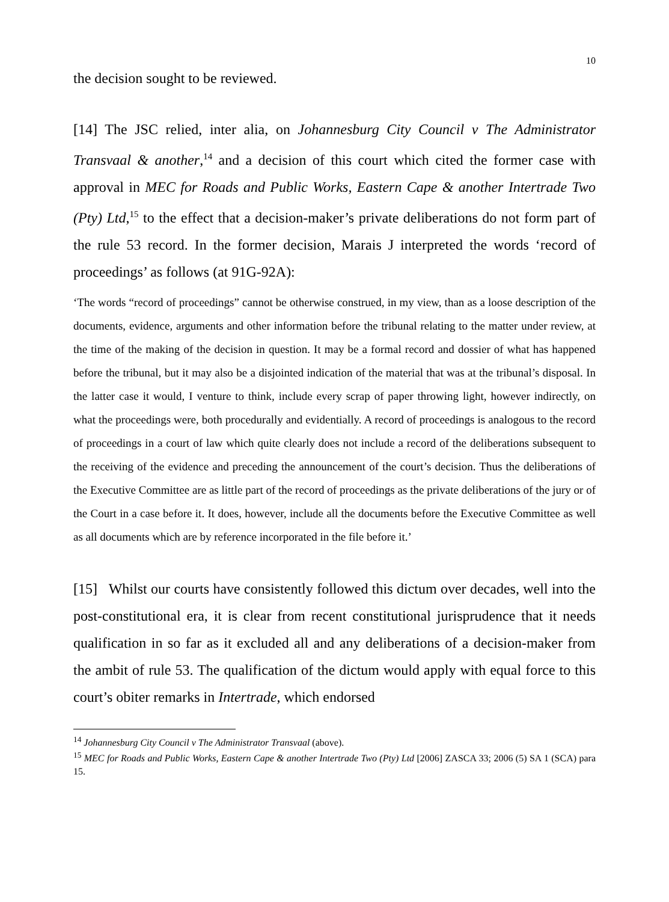10
the decision sought to be reviewed.
[14] The JSC relied, inter alia, on Johannesburg City Council v The Administrator Transvaal & another,<sup>14</sup> and a decision of this court which cited the former case with approval in MEC for Roads and Public Works, Eastern Cape & another Intertrade Two (Pty) Ltd,<sup>15</sup> to the effect that a decision-maker’s private deliberations do not form part of the rule 53 record. In the former decision, Marais J interpreted the words ‘record of proceedings’ as follows (at 91G-92A):
‘The words “record of proceedings” cannot be otherwise construed, in my view, than as a loose description of the documents, evidence, arguments and other information before the tribunal relating to the matter under review, at the time of the making of the decision in question. It may be a formal record and dossier of what has happened before the tribunal, but it may also be a disjointed indication of the material that was at the tribunal’s disposal. In the latter case it would, I venture to think, include every scrap of paper throwing light, however indirectly, on what the proceedings were, both procedurally and evidentially. A record of proceedings is analogous to the record of proceedings in a court of law which quite clearly does not include a record of the deliberations subsequent to the receiving of the evidence and preceding the announcement of the court’s decision. Thus the deliberations of the Executive Committee are as little part of the record of proceedings as the private deliberations of the jury or of the Court in a case before it. It does, however, include all the documents before the Executive Committee as well as all documents which are by reference incorporated in the file before it.’
[15] Whilst our courts have consistently followed this dictum over decades, well into the post-constitutional era, it is clear from recent constitutional jurisprudence that it needs qualification in so far as it excluded all and any deliberations of a decision-maker from the ambit of rule 53. The qualification of the dictum would apply with equal force to this court’s obiter remarks in Intertrade, which endorsed
<sup>14</sup> Johannesburg City Council v The Administrator Transvaal (above).
<sup>15</sup> MEC for Roads and Public Works, Eastern Cape & another Intertrade Two (Pty) Ltd [2006] ZASCA 33; 2006 (5) SA 1 (SCA) para 15.